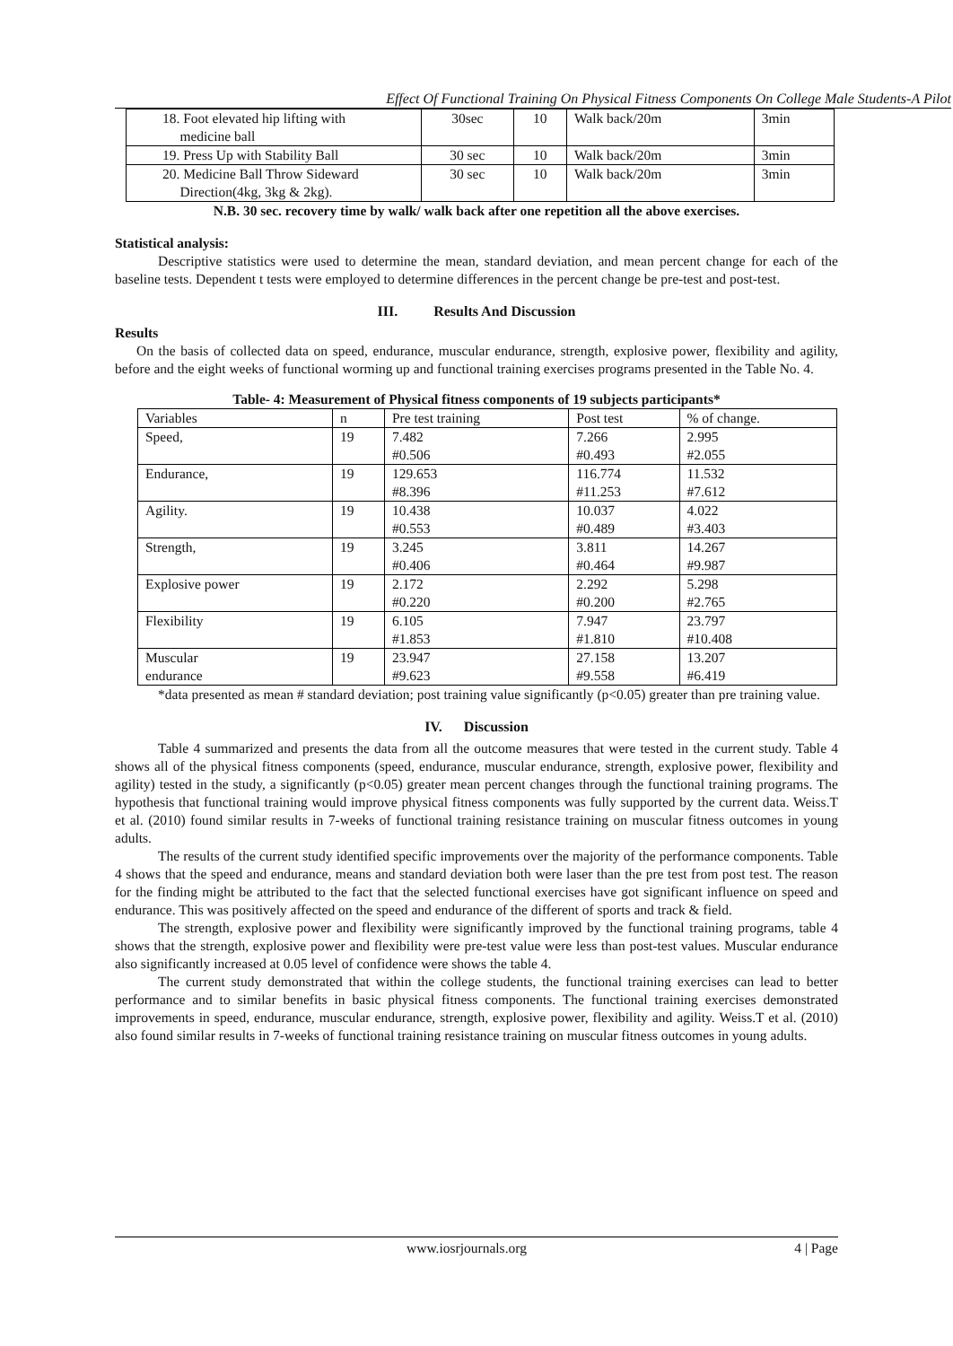Effect Of Functional Training On Physical Fitness Components On College Male Students-A Pilot
| 18. Foot elevated hip lifting with medicine ball | 30sec | 10 | Walk back/20m | 3min |
| 19. Press Up with Stability Ball | 30 sec | 10 | Walk back/20m | 3min |
| 20. Medicine Ball Throw Sideward Direction(4kg, 3kg & 2kg). | 30 sec | 10 | Walk back/20m | 3min |
N.B. 30 sec. recovery time by walk/ walk back after one repetition all the above exercises.
Statistical analysis:
Descriptive statistics were used to determine the mean, standard deviation, and mean percent change for each of the baseline tests. Dependent t tests were employed to determine differences in the percent change be pre-test and post-test.
III. Results And Discussion
Results
On the basis of collected data on speed, endurance, muscular endurance, strength, explosive power, flexibility and agility, before and the eight weeks of functional worming up and functional training exercises programs presented in the Table No. 4.
Table- 4: Measurement of Physical fitness components of 19 subjects participants*
| Variables | n | Pre test training | Post test | % of change. |
| --- | --- | --- | --- | --- |
| Speed, | 19 | 7.482 #0.506 | 7.266 #0.493 | 2.995 #2.055 |
| Endurance, | 19 | 129.653 #8.396 | 116.774 #11.253 | 11.532 #7.612 |
| Agility. | 19 | 10.438 #0.553 | 10.037 #0.489 | 4.022 #3.403 |
| Strength, | 19 | 3.245 #0.406 | 3.811 #0.464 | 14.267 #9.987 |
| Explosive power | 19 | 2.172 #0.220 | 2.292 #0.200 | 5.298 #2.765 |
| Flexibility | 19 | 6.105 #1.853 | 7.947 #1.810 | 23.797 #10.408 |
| Muscular endurance | 19 | 23.947 #9.623 | 27.158 #9.558 | 13.207 #6.419 |
*data presented as mean # standard deviation; post training value significantly (p<0.05) greater than pre training value.
IV. Discussion
Table 4 summarized and presents the data from all the outcome measures that were tested in the current study. Table 4 shows all of the physical fitness components (speed, endurance, muscular endurance, strength, explosive power, flexibility and agility) tested in the study, a significantly (p<0.05) greater mean percent changes through the functional training programs. The hypothesis that functional training would improve physical fitness components was fully supported by the current data. Weiss.T et al. (2010) found similar results in 7-weeks of functional training resistance training on muscular fitness outcomes in young adults.
The results of the current study identified specific improvements over the majority of the performance components. Table 4 shows that the speed and endurance, means and standard deviation both were laser than the pre test from post test. The reason for the finding might be attributed to the fact that the selected functional exercises have got significant influence on speed and endurance. This was positively affected on the speed and endurance of the different of sports and track & field.
The strength, explosive power and flexibility were significantly improved by the functional training programs, table 4 shows that the strength, explosive power and flexibility were pre-test value were less than post-test values. Muscular endurance also significantly increased at 0.05 level of confidence were shows the table 4.
The current study demonstrated that within the college students, the functional training exercises can lead to better performance and to similar benefits in basic physical fitness components. The functional training exercises demonstrated improvements in speed, endurance, muscular endurance, strength, explosive power, flexibility and agility. Weiss.T et al. (2010) also found similar results in 7-weeks of functional training resistance training on muscular fitness outcomes in young adults.
www.iosrjournals.org 4 | Page